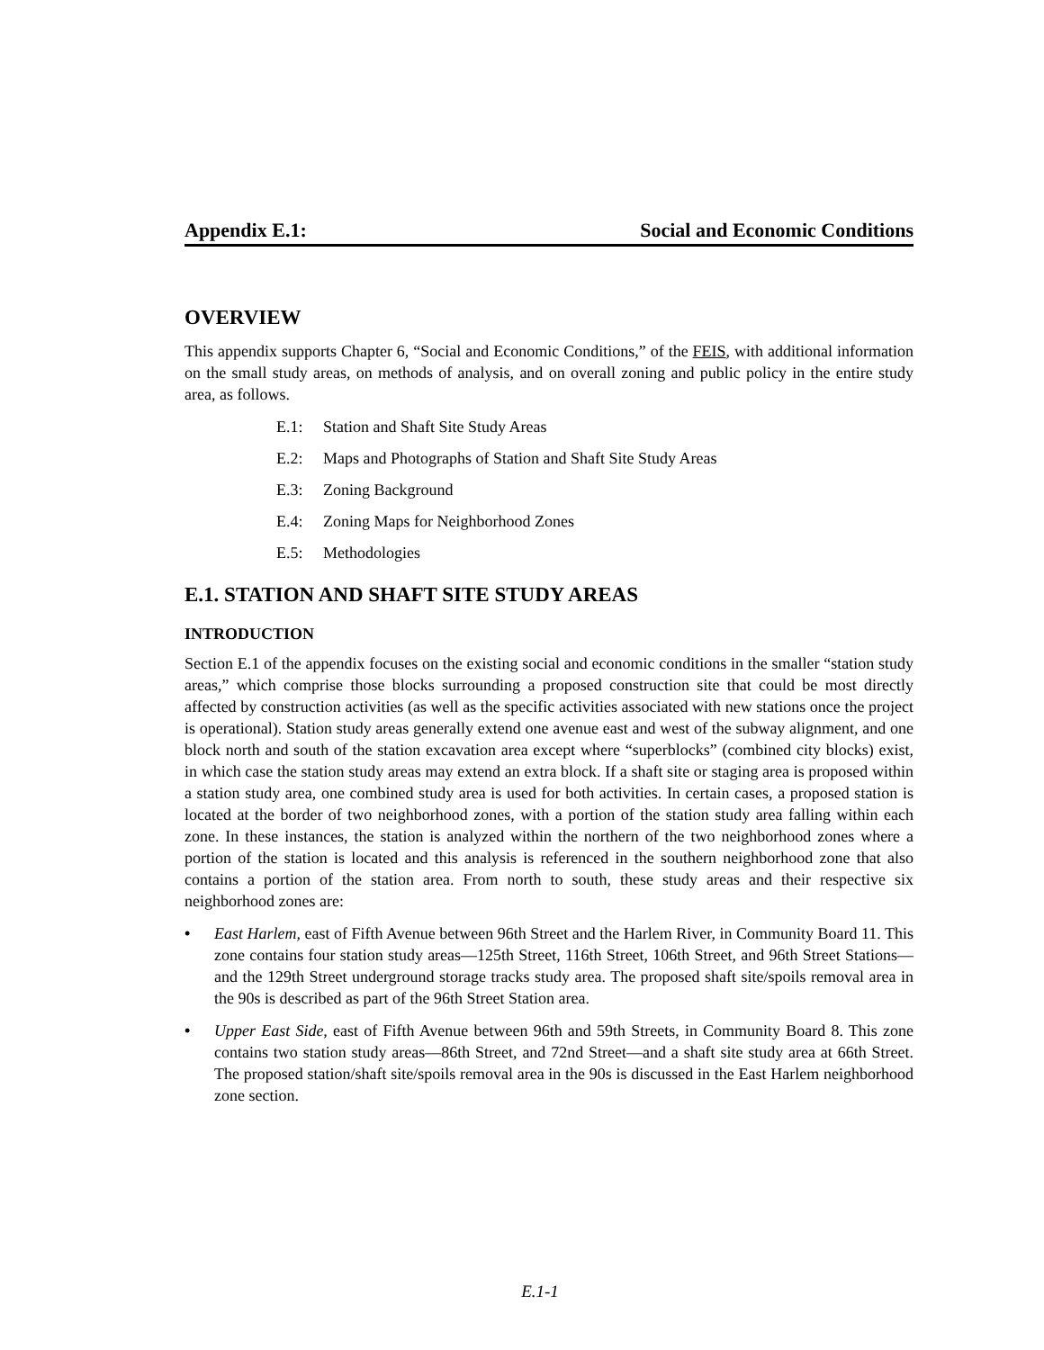Appendix E.1: Social and Economic Conditions
OVERVIEW
This appendix supports Chapter 6, “Social and Economic Conditions,” of the FEIS, with additional information on the small study areas, on methods of analysis, and on overall zoning and public policy in the entire study area, as follows.
E.1: Station and Shaft Site Study Areas
E.2: Maps and Photographs of Station and Shaft Site Study Areas
E.3: Zoning Background
E.4: Zoning Maps for Neighborhood Zones
E.5: Methodologies
E.1. STATION AND SHAFT SITE STUDY AREAS
INTRODUCTION
Section E.1 of the appendix focuses on the existing social and economic conditions in the smaller “station study areas,” which comprise those blocks surrounding a proposed construction site that could be most directly affected by construction activities (as well as the specific activities associated with new stations once the project is operational). Station study areas generally extend one avenue east and west of the subway alignment, and one block north and south of the station excavation area except where “superblocks” (combined city blocks) exist, in which case the station study areas may extend an extra block. If a shaft site or staging area is proposed within a station study area, one combined study area is used for both activities. In certain cases, a proposed station is located at the border of two neighborhood zones, with a portion of the station study area falling within each zone. In these instances, the station is analyzed within the northern of the two neighborhood zones where a portion of the station is located and this analysis is referenced in the southern neighborhood zone that also contains a portion of the station area. From north to south, these study areas and their respective six neighborhood zones are:
• East Harlem, east of Fifth Avenue between 96th Street and the Harlem River, in Community Board 11. This zone contains four station study areas—125th Street, 116th Street, 106th Street, and 96th Street Stations—and the 129th Street underground storage tracks study area. The proposed shaft site/spoils removal area in the 90s is described as part of the 96th Street Station area.
• Upper East Side, east of Fifth Avenue between 96th and 59th Streets, in Community Board 8. This zone contains two station study areas—86th Street, and 72nd Street—and a shaft site study area at 66th Street. The proposed station/shaft site/spoils removal area in the 90s is discussed in the East Harlem neighborhood zone section.
E.1-1